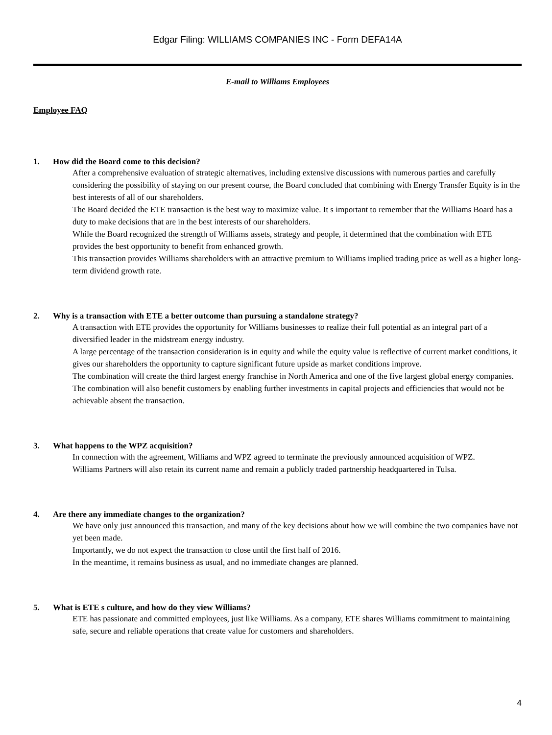Edgar Filing: WILLIAMS COMPANIES INC - Form DEFA14A
E-mail to Williams Employees
Employee FAQ
1. How did the Board come to this decision?
After a comprehensive evaluation of strategic alternatives, including extensive discussions with numerous parties and carefully considering the possibility of staying on our present course, the Board concluded that combining with Energy Transfer Equity is in the best interests of all of our shareholders.
The Board decided the ETE transaction is the best way to maximize value. It s important to remember that the Williams Board has a duty to make decisions that are in the best interests of our shareholders.
While the Board recognized the strength of Williams assets, strategy and people, it determined that the combination with ETE provides the best opportunity to benefit from enhanced growth.
This transaction provides Williams shareholders with an attractive premium to Williams implied trading price as well as a higher long-term dividend growth rate.
2. Why is a transaction with ETE a better outcome than pursuing a standalone strategy?
A transaction with ETE provides the opportunity for Williams businesses to realize their full potential as an integral part of a diversified leader in the midstream energy industry.
A large percentage of the transaction consideration is in equity and while the equity value is reflective of current market conditions, it gives our shareholders the opportunity to capture significant future upside as market conditions improve.
The combination will create the third largest energy franchise in North America and one of the five largest global energy companies.
The combination will also benefit customers by enabling further investments in capital projects and efficiencies that would not be achievable absent the transaction.
3. What happens to the WPZ acquisition?
In connection with the agreement, Williams and WPZ agreed to terminate the previously announced acquisition of WPZ.
Williams Partners will also retain its current name and remain a publicly traded partnership headquartered in Tulsa.
4. Are there any immediate changes to the organization?
We have only just announced this transaction, and many of the key decisions about how we will combine the two companies have not yet been made.
Importantly, we do not expect the transaction to close until the first half of 2016.
In the meantime, it remains business as usual, and no immediate changes are planned.
5. What is ETE s culture, and how do they view Williams?
ETE has passionate and committed employees, just like Williams. As a company, ETE shares Williams commitment to maintaining safe, secure and reliable operations that create value for customers and shareholders.
4